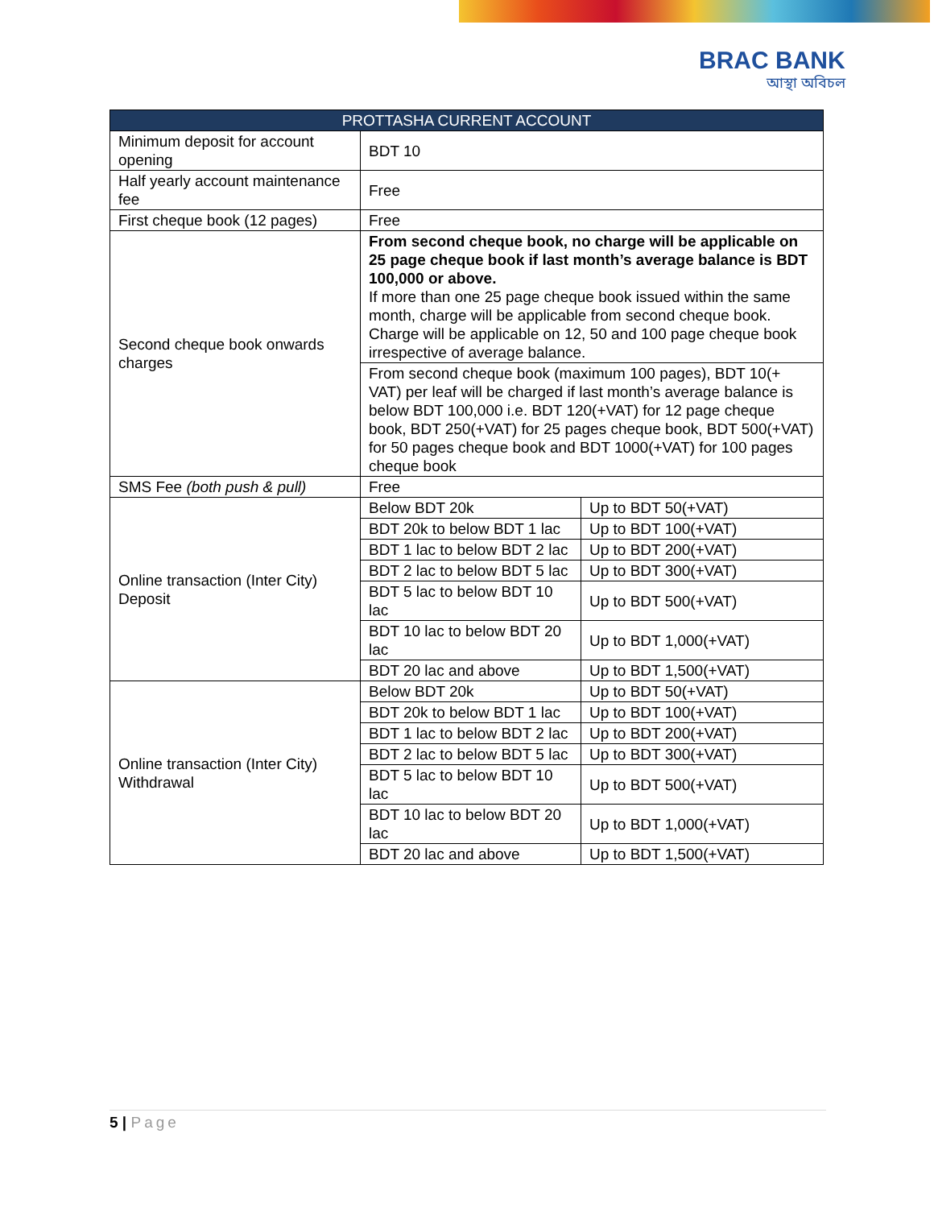BRAC BANK
আস্থা অবিচল
| PROTTASHA CURRENT ACCOUNT | | |
| --- | --- | --- |
| Minimum deposit for account opening | BDT 10 | |
| Half yearly account maintenance fee | Free | |
| First cheque book (12 pages) | Free | |
| Second cheque book onwards charges | From second cheque book, no charge will be applicable on 25 page cheque book if last month’s average balance is BDT 100,000 or above. If more than one 25 page cheque book issued within the same month, charge will be applicable from second cheque book. Charge will be applicable on 12, 50 and 100 page cheque book irrespective of average balance. | |
| | From second cheque book (maximum 100 pages), BDT 10(+ VAT) per leaf will be charged if last month’s average balance is below BDT 100,000 i.e. BDT 120(+VAT) for 12 page cheque book, BDT 250(+VAT) for 25 pages cheque book, BDT 500(+VAT) for 50 pages cheque book and BDT 1000(+VAT) for 100 pages cheque book | |
| SMS Fee (both push & pull) | Free | |
| Online transaction (Inter City) Deposit | Below BDT 20k | Up to BDT 50(+VAT) |
| | BDT 20k to below BDT 1 lac | Up to BDT 100(+VAT) |
| | BDT 1 lac to below BDT 2 lac | Up to BDT 200(+VAT) |
| | BDT 2 lac to below BDT 5 lac | Up to BDT 300(+VAT) |
| | BDT 5 lac to below BDT 10 lac | Up to BDT 500(+VAT) |
| | BDT 10 lac to below BDT 20 lac | Up to BDT 1,000(+VAT) |
| | BDT 20 lac and above | Up to BDT 1,500(+VAT) |
| Online transaction (Inter City) Withdrawal | Below BDT 20k | Up to BDT 50(+VAT) |
| | BDT 20k to below BDT 1 lac | Up to BDT 100(+VAT) |
| | BDT 1 lac to below BDT 2 lac | Up to BDT 200(+VAT) |
| | BDT 2 lac to below BDT 5 lac | Up to BDT 300(+VAT) |
| | BDT 5 lac to below BDT 10 lac | Up to BDT 500(+VAT) |
| | BDT 10 lac to below BDT 20 lac | Up to BDT 1,000(+VAT) |
| | BDT 20 lac and above | Up to BDT 1,500(+VAT) |
5 | Page